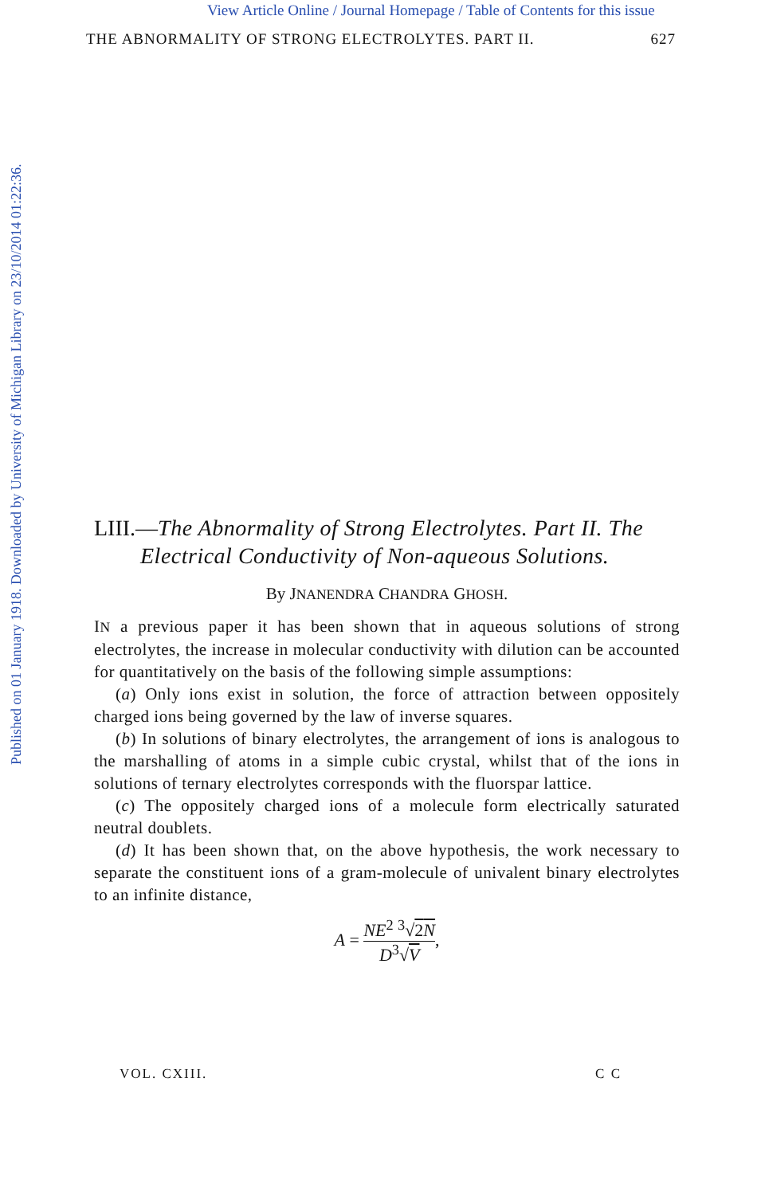View Article Online / Journal Homepage / Table of Contents for this issue
Published on 01 January 1918. Downloaded by University of Michigan Library on 23/10/2014 01:22:36.
THE ABNORMALITY OF STRONG ELECTROLYTES. PART II. 627
LIII.—The Abnormality of Strong Electrolytes. Part II. The Electrical Conductivity of Non-aqueous Solutions.
By JNANENDRA CHANDRA GHOSH.
IN a previous paper it has been shown that in aqueous solutions of strong electrolytes, the increase in molecular conductivity with dilution can be accounted for quantitatively on the basis of the following simple assumptions:
(a) Only ions exist in solution, the force of attraction between oppositely charged ions being governed by the law of inverse squares.
(b) In solutions of binary electrolytes, the arrangement of ions is analogous to the marshalling of atoms in a simple cubic crystal, whilst that of the ions in solutions of ternary electrolytes corresponds with the fluorspar lattice.
(c) The oppositely charged ions of a molecule form electrically saturated neutral doublets.
(d) It has been shown that, on the above hypothesis, the work necessary to separate the constituent ions of a gram-molecule of univalent binary electrolytes to an infinite distance,
A = NE<sup>2</sup> <sup>3</sup>√2N D<sup>3</sup>√V,
VOL. CXIII. C C